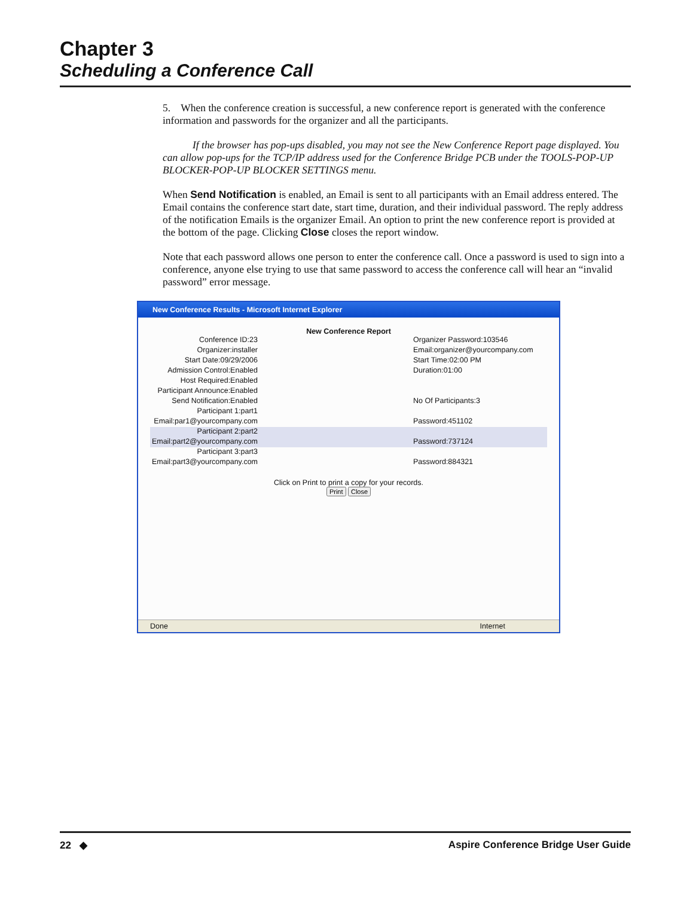Chapter 3
Scheduling a Conference Call
5. When the conference creation is successful, a new conference report is generated with the conference information and passwords for the organizer and all the participants.
If the browser has pop-ups disabled, you may not see the New Conference Report page displayed. You can allow pop-ups for the TCP/IP address used for the Conference Bridge PCB under the TOOLS-POP-UP BLOCKER-POP-UP BLOCKER SETTINGS menu.
When Send Notification is enabled, an Email is sent to all participants with an Email address entered. The Email contains the conference start date, start time, duration, and their individual password. The reply address of the notification Emails is the organizer Email. An option to print the new conference report is provided at the bottom of the page. Clicking Close closes the report window.
Note that each password allows one person to enter the conference call. Once a password is used to sign into a conference, anyone else trying to use that same password to access the conference call will hear an “invalid password” error message.
New Conference Results - Microsoft Internet Explorer
New Conference Report
Conference ID:23 Organizer Password:103546
Organizer:installer Email:organizer@yourcompany.com
Start Date:09/29/2006 Start Time:02:00 PM
Admission Control:Enabled Duration:01:00
Host Required:Enabled
Participant Announce:Enabled
Send Notification:Enabled No Of Participants:3
Participant 1:part1
Email:par1@yourcompany.com Password:451102
Participant 2:part2
Email:part2@yourcompany.com Password:737124
Participant 3:part3
Email:part3@yourcompany.com Password:884321
Click on Print to print a copy for your records.
Print Close
Done Internet
22 ◆ Aspire Conference Bridge User Guide